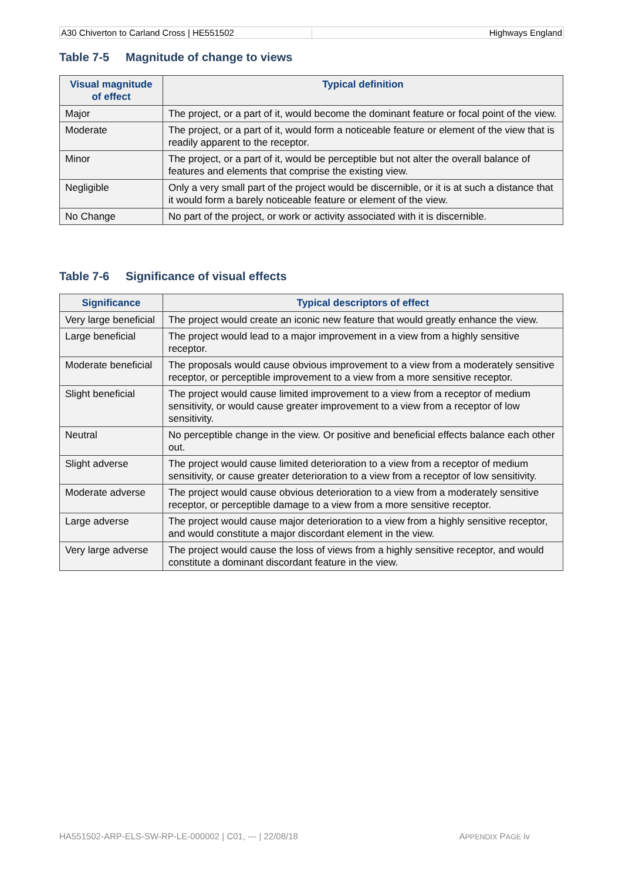A30 Chiverton to Carland Cross | HE551502
Highways England
Table 7-5 Magnitude of change to views
| Visual magnitude of effect | Typical definition |
| --- | --- |
| Major | The project, or a part of it, would become the dominant feature or focal point of the view. |
| Moderate | The project, or a part of it, would form a noticeable feature or element of the view that is readily apparent to the receptor. |
| Minor | The project, or a part of it, would be perceptible but not alter the overall balance of features and elements that comprise the existing view. |
| Negligible | Only a very small part of the project would be discernible, or it is at such a distance that it would form a barely noticeable feature or element of the view. |
| No Change | No part of the project, or work or activity associated with it is discernible. |
Table 7-6 Significance of visual effects
| Significance | Typical descriptors of effect |
| --- | --- |
| Very large beneficial | The project would create an iconic new feature that would greatly enhance the view. |
| Large beneficial | The project would lead to a major improvement in a view from a highly sensitive receptor. |
| Moderate beneficial | The proposals would cause obvious improvement to a view from a moderately sensitive receptor, or perceptible improvement to a view from a more sensitive receptor. |
| Slight beneficial | The project would cause limited improvement to a view from a receptor of medium sensitivity, or would cause greater improvement to a view from a receptor of low sensitivity. |
| Neutral | No perceptible change in the view. Or positive and beneficial effects balance each other out. |
| Slight adverse | The project would cause limited deterioration to a view from a receptor of medium sensitivity, or cause greater deterioration to a view from a receptor of low sensitivity. |
| Moderate adverse | The project would cause obvious deterioration to a view from a moderately sensitive receptor, or perceptible damage to a view from a more sensitive receptor. |
| Large adverse | The project would cause major deterioration to a view from a highly sensitive receptor, and would constitute a major discordant element in the view. |
| Very large adverse | The project would cause the loss of views from a highly sensitive receptor, and would constitute a dominant discordant feature in the view. |
HA551502-ARP-ELS-SW-RP-LE-000002 | C01, --- | 22/08/18 APPENDIX PAGE iv